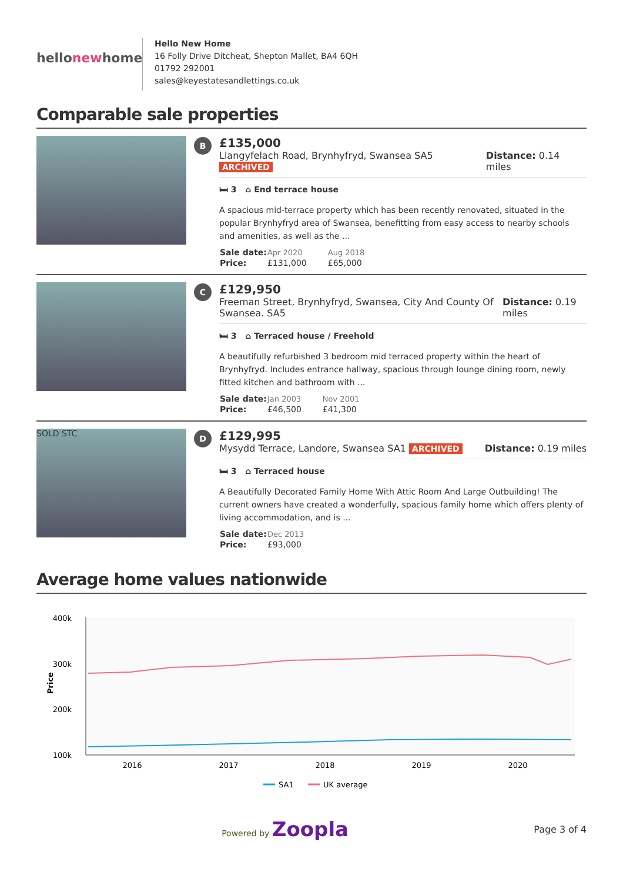hellonewhome
Hello New Home
16 Folly Drive Ditcheat, Shepton Mallet, BA4 6QH
01792 292001
sales@keyestatesandlettings.co.uk
Comparable sale properties
B
£135,000
Llangyfelach Road, Brynhyfryd, Swansea SA5 ARCHIVED
Distance: 0.14 miles
🛏 3 ⌂ End terrace house
A spacious mid-terrace property which has been recently renovated, situated in the popular Brynhyfryd area of Swansea, benefitting from easy access to nearby schools and amenities, as well as the ...
| Sale date: | Apr 2020 | Aug 2018 |
| Price: | £131,000 | £65,000 |
C
£129,950
Freeman Street, Brynhyfryd, Swansea, City And County Of Swansea. SA5
Distance: 0.19 miles
🛏 3 ⌂ Terraced house / Freehold
A beautifully refurbished 3 bedroom mid terraced property within the heart of Brynhyfryd. Includes entrance hallway, spacious through lounge dining room, newly fitted kitchen and bathroom with ...
| Sale date: | Jan 2003 | Nov 2001 |
| Price: | £46,500 | £41,300 |
SOLD STC
D
£129,995
Mysydd Terrace, Landore, Swansea SA1 ARCHIVED
Distance: 0.19 miles
🛏 3 ⌂ Terraced house
A Beautifully Decorated Family Home With Attic Room And Large Outbuilding! The current owners have created a wonderfully, spacious family home which offers plenty of living accommodation, and is ...
| Sale date: | Dec 2013 |
| Price: | £93,000 |
Average home values nationwide
400k
300k
200k
100k
Price
2016
2017
2018
2019
2020
SA1
UK average
Powered by Zoopla
Page 3 of 4